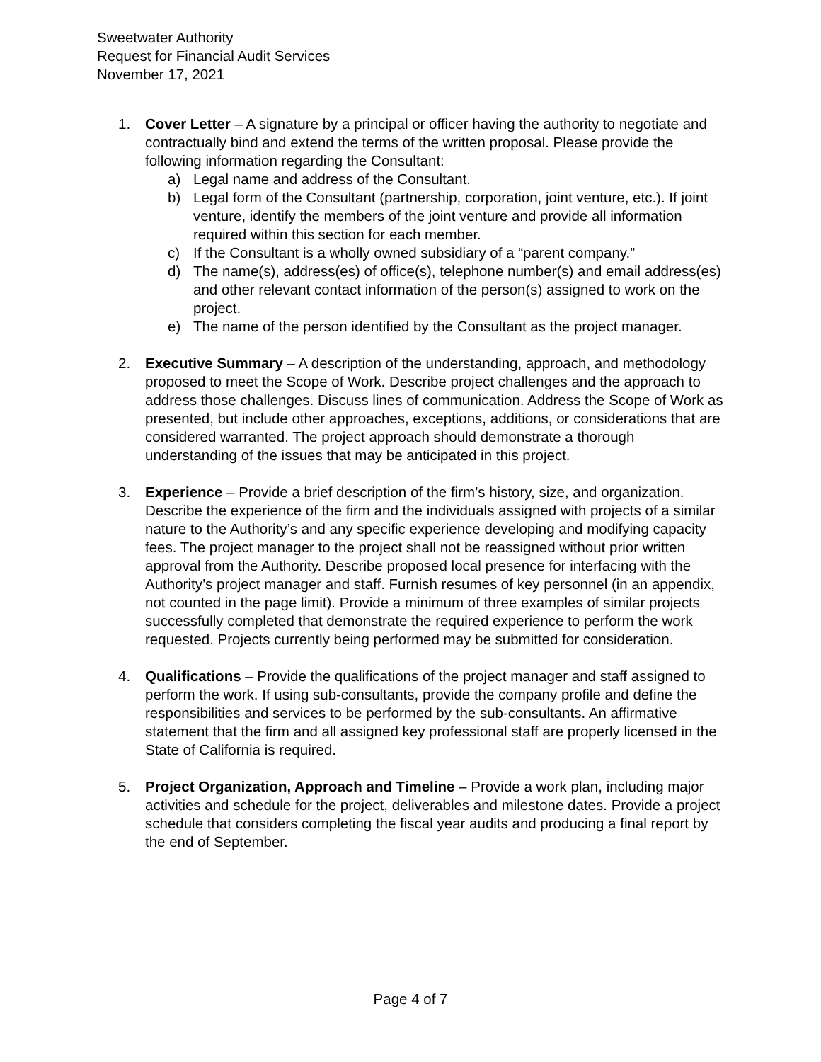Sweetwater Authority
Request for Financial Audit Services
November 17, 2021
1. Cover Letter – A signature by a principal or officer having the authority to negotiate and contractually bind and extend the terms of the written proposal. Please provide the following information regarding the Consultant:
a) Legal name and address of the Consultant.
b) Legal form of the Consultant (partnership, corporation, joint venture, etc.). If joint venture, identify the members of the joint venture and provide all information required within this section for each member.
c) If the Consultant is a wholly owned subsidiary of a “parent company.”
d) The name(s), address(es) of office(s), telephone number(s) and email address(es) and other relevant contact information of the person(s) assigned to work on the project.
e) The name of the person identified by the Consultant as the project manager.
2. Executive Summary – A description of the understanding, approach, and methodology proposed to meet the Scope of Work. Describe project challenges and the approach to address those challenges. Discuss lines of communication. Address the Scope of Work as presented, but include other approaches, exceptions, additions, or considerations that are considered warranted. The project approach should demonstrate a thorough understanding of the issues that may be anticipated in this project.
3. Experience – Provide a brief description of the firm’s history, size, and organization. Describe the experience of the firm and the individuals assigned with projects of a similar nature to the Authority’s and any specific experience developing and modifying capacity fees. The project manager to the project shall not be reassigned without prior written approval from the Authority. Describe proposed local presence for interfacing with the Authority’s project manager and staff. Furnish resumes of key personnel (in an appendix, not counted in the page limit). Provide a minimum of three examples of similar projects successfully completed that demonstrate the required experience to perform the work requested. Projects currently being performed may be submitted for consideration.
4. Qualifications – Provide the qualifications of the project manager and staff assigned to perform the work. If using sub-consultants, provide the company profile and define the responsibilities and services to be performed by the sub-consultants. An affirmative statement that the firm and all assigned key professional staff are properly licensed in the State of California is required.
5. Project Organization, Approach and Timeline – Provide a work plan, including major activities and schedule for the project, deliverables and milestone dates. Provide a project schedule that considers completing the fiscal year audits and producing a final report by the end of September.
Page 4 of 7